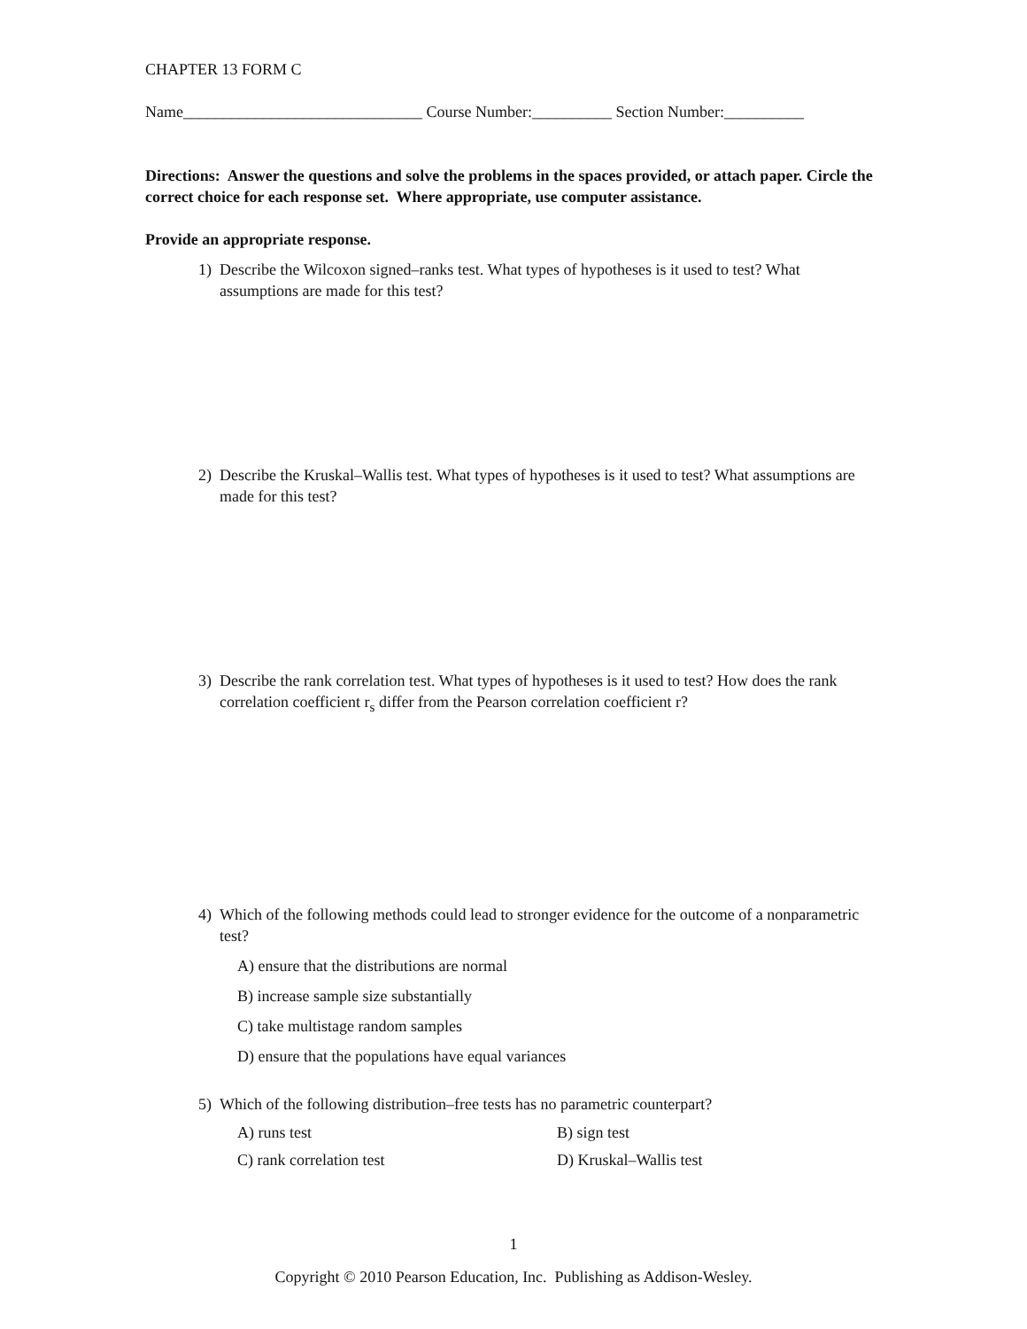CHAPTER 13 FORM C
Name______________________________ Course Number:__________ Section Number:__________
Directions: Answer the questions and solve the problems in the spaces provided, or attach paper. Circle the correct choice for each response set. Where appropriate, use computer assistance.
Provide an appropriate response.
1) Describe the Wilcoxon signed–ranks test. What types of hypotheses is it used to test? What assumptions are made for this test?
2) Describe the Kruskal–Wallis test. What types of hypotheses is it used to test? What assumptions are made for this test?
3) Describe the rank correlation test. What types of hypotheses is it used to test? How does the rank correlation coefficient r<sub>s</sub> differ from the Pearson correlation coefficient r?
4) Which of the following methods could lead to stronger evidence for the outcome of a nonparametric test?
A) ensure that the distributions are normal
B) increase sample size substantially
C) take multistage random samples
D) ensure that the populations have equal variances
5) Which of the following distribution–free tests has no parametric counterpart?
A) runs test B) sign test
C) rank correlation test D) Kruskal–Wallis test
1
Copyright © 2010 Pearson Education, Inc. Publishing as Addison-Wesley.